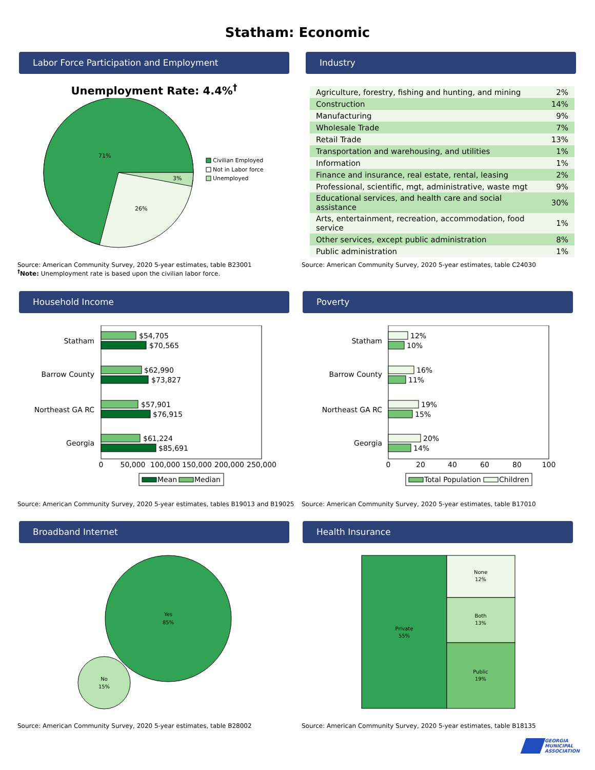Statham: Economic
Labor Force Participation and Employment
Unemployment Rate: 4.4%<sup>†</sup>
71%
26%
3%
Civilian Employed
Not in Labor force
Unemployed
Source: American Community Survey, 2020 5-year estimates, table B23001
<sup>†</sup> Note: Unemployment rate is based upon the civilian labor force.
Industry
| Agriculture, forestry, fishing and hunting, and mining | 2% |
| Construction | 14% |
| Manufacturing | 9% |
| Wholesale Trade | 7% |
| Retail Trade | 13% |
| Transportation and warehousing, and utilities | 1% |
| Information | 1% |
| Finance and insurance, real estate, rental, leasing | 2% |
| Professional, scientific, mgt, administrative, waste mgt | 9% |
| Educational services, and health care and social assistance | 30% |
| Arts, entertainment, recreation, accommodation, food service | 1% |
| Other services, except public administration | 8% |
| Public administration | 1% |
Source: American Community Survey, 2020 5-year estimates, table C24030
Household Income
Statham
$54,705
$70,565
Barrow County
$62,990
$73,827
Northeast GA RC
$57,901
$76,915
Georgia
$61,224
$85,691
0
50,000
100,000
150,000
200,000
250,000
Mean
Median
Source: American Community Survey, 2020 5-year estimates, tables B19013 and B19025
Poverty
Statham
12%
10%
Barrow County
16%
11%
Northeast GA RC
19%
15%
Georgia
20%
14%
0
20
40
60
80
100
Total Population
Children
Source: American Community Survey, 2020 5-year estimates, table B17010
Broadband Internet
Yes
85%
No
15%
Source: American Community Survey, 2020 5-year estimates, table B28002
Health Insurance
Private
55%
None
12%
Both
13%
Public
19%
Source: American Community Survey, 2020 5-year estimates, table B18135
GEORGIA
MUNICIPAL
ASSOCIATION